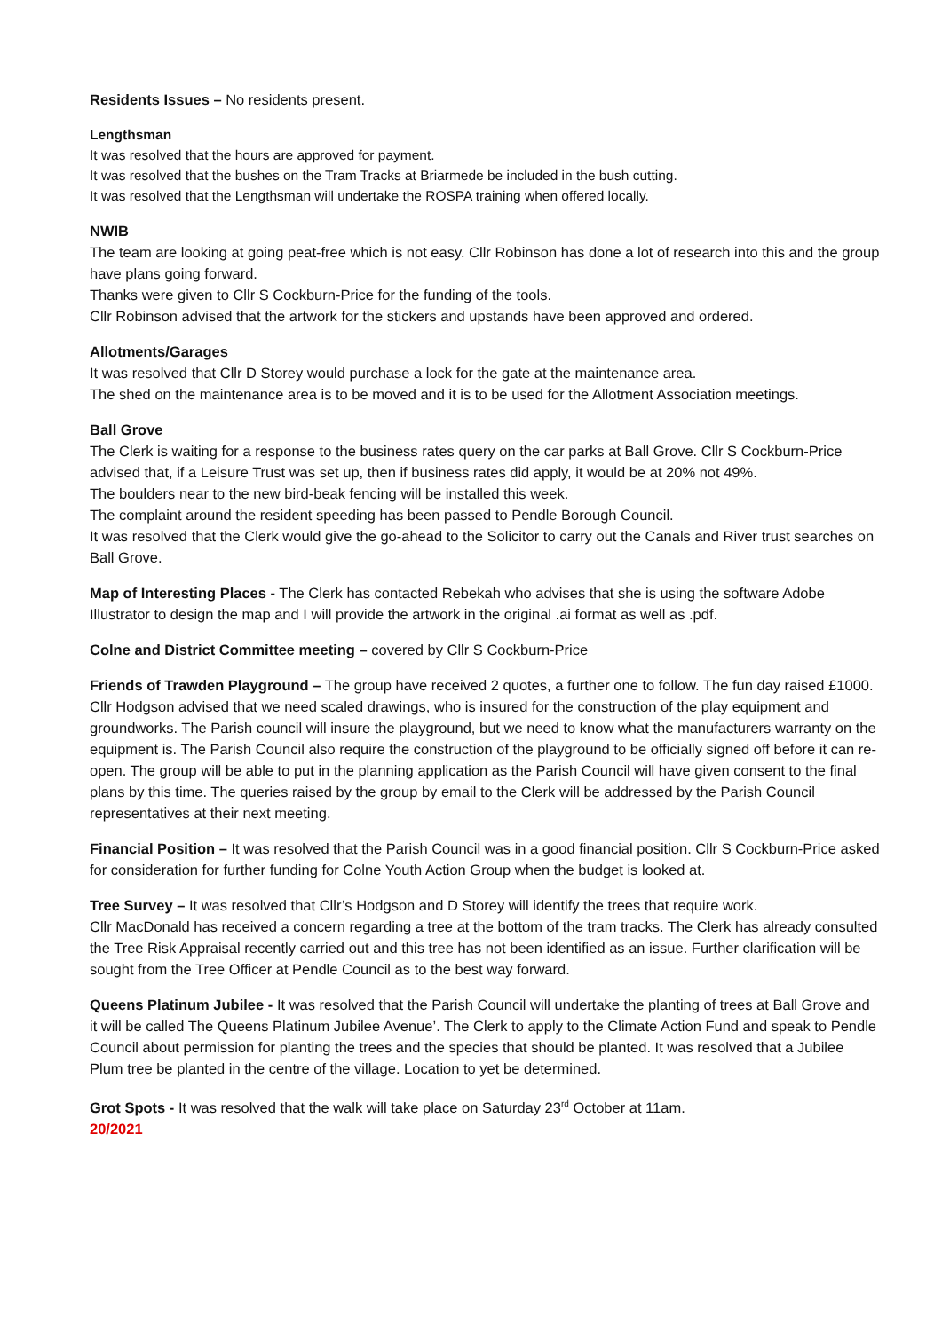Residents Issues – No residents present.
Lengthsman
It was resolved that the hours are approved for payment.
It was resolved that the bushes on the Tram Tracks at Briarmede be included in the bush cutting.
It was resolved that the Lengthsman will undertake the ROSPA training when offered locally.
NWIB
The team are looking at going peat-free which is not easy. Cllr Robinson has done a lot of research into this and the group have plans going forward.
Thanks were given to Cllr S Cockburn-Price for the funding of the tools.
Cllr Robinson advised that the artwork for the stickers and upstands have been approved and ordered.
Allotments/Garages
It was resolved that Cllr D Storey would purchase a lock for the gate at the maintenance area.
The shed on the maintenance area is to be moved and it is to be used for the Allotment Association meetings.
Ball Grove
The Clerk is waiting for a response to the business rates query on the car parks at Ball Grove. Cllr S Cockburn-Price advised that, if a Leisure Trust was set up, then if business rates did apply, it would be at 20% not 49%.
The boulders near to the new bird-beak fencing will be installed this week.
The complaint around the resident speeding has been passed to Pendle Borough Council.
It was resolved that the Clerk would give the go-ahead to the Solicitor to carry out the Canals and River trust searches on Ball Grove.
Map of Interesting Places - The Clerk has contacted Rebekah who advises that she is using the software Adobe Illustrator to design the map and I will provide the artwork in the original .ai format as well as .pdf.
Colne and District Committee meeting – covered by Cllr S Cockburn-Price
Friends of Trawden Playground – The group have received 2 quotes, a further one to follow. The fun day raised £1000. Cllr Hodgson advised that we need scaled drawings, who is insured for the construction of the play equipment and groundworks. The Parish council will insure the playground, but we need to know what the manufacturers warranty on the equipment is. The Parish Council also require the construction of the playground to be officially signed off before it can re-open. The group will be able to put in the planning application as the Parish Council will have given consent to the final plans by this time. The queries raised by the group by email to the Clerk will be addressed by the Parish Council representatives at their next meeting.
Financial Position – It was resolved that the Parish Council was in a good financial position. Cllr S Cockburn-Price asked for consideration for further funding for Colne Youth Action Group when the budget is looked at.
Tree Survey – It was resolved that Cllr’s Hodgson and D Storey will identify the trees that require work.
Cllr MacDonald has received a concern regarding a tree at the bottom of the tram tracks. The Clerk has already consulted the Tree Risk Appraisal recently carried out and this tree has not been identified as an issue. Further clarification will be sought from the Tree Officer at Pendle Council as to the best way forward.
Queens Platinum Jubilee - It was resolved that the Parish Council will undertake the planting of trees at Ball Grove and it will be called The Queens Platinum Jubilee Avenue’. The Clerk to apply to the Climate Action Fund and speak to Pendle Council about permission for planting the trees and the species that should be planted. It was resolved that a Jubilee Plum tree be planted in the centre of the village. Location to yet be determined.
Grot Spots - It was resolved that the walk will take place on Saturday 23<sup>rd</sup> October at 11am.
20/2021